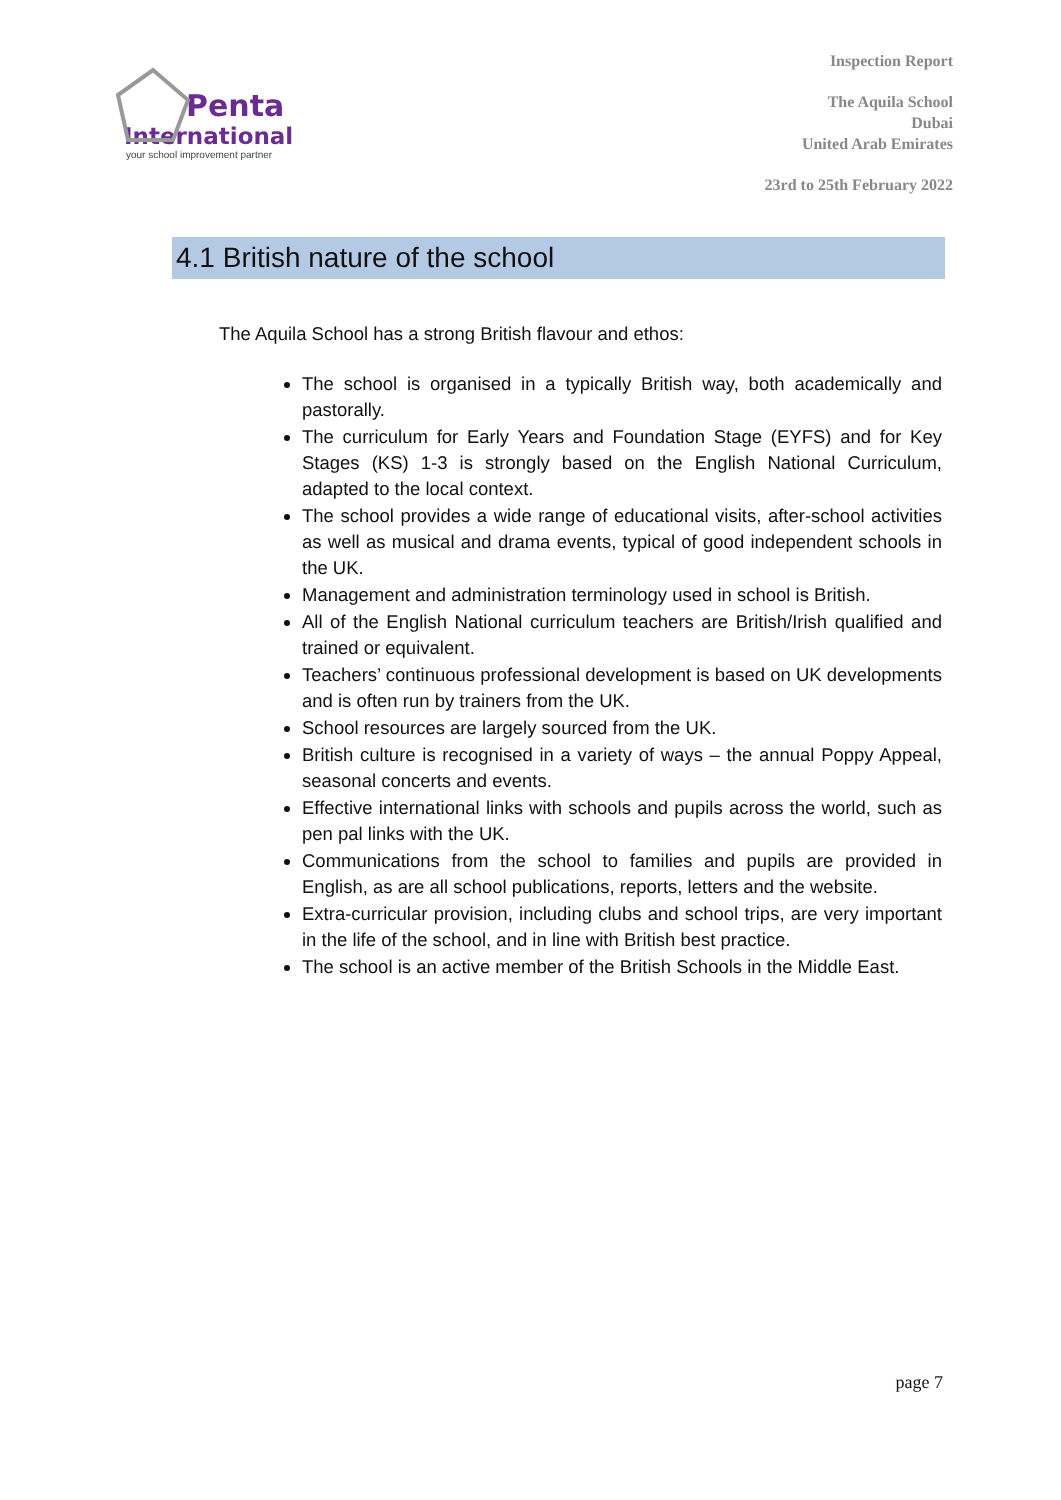Penta
International
your school improvement partner
Inspection Report
The Aquila School
Dubai
United Arab Emirates
23rd to 25th February 2022
4.1 British nature of the school
The Aquila School has a strong British flavour and ethos:
The school is organised in a typically British way, both academically and pastorally.
The curriculum for Early Years and Foundation Stage (EYFS) and for Key Stages (KS) 1-3 is strongly based on the English National Curriculum, adapted to the local context.
The school provides a wide range of educational visits, after-school activities as well as musical and drama events, typical of good independent schools in the UK.
Management and administration terminology used in school is British.
All of the English National curriculum teachers are British/Irish qualified and trained or equivalent.
Teachers’ continuous professional development is based on UK developments and is often run by trainers from the UK.
School resources are largely sourced from the UK.
British culture is recognised in a variety of ways – the annual Poppy Appeal, seasonal concerts and events.
Effective international links with schools and pupils across the world, such as pen pal links with the UK.
Communications from the school to families and pupils are provided in English, as are all school publications, reports, letters and the website.
Extra-curricular provision, including clubs and school trips, are very important in the life of the school, and in line with British best practice.
The school is an active member of the British Schools in the Middle East.
page 7